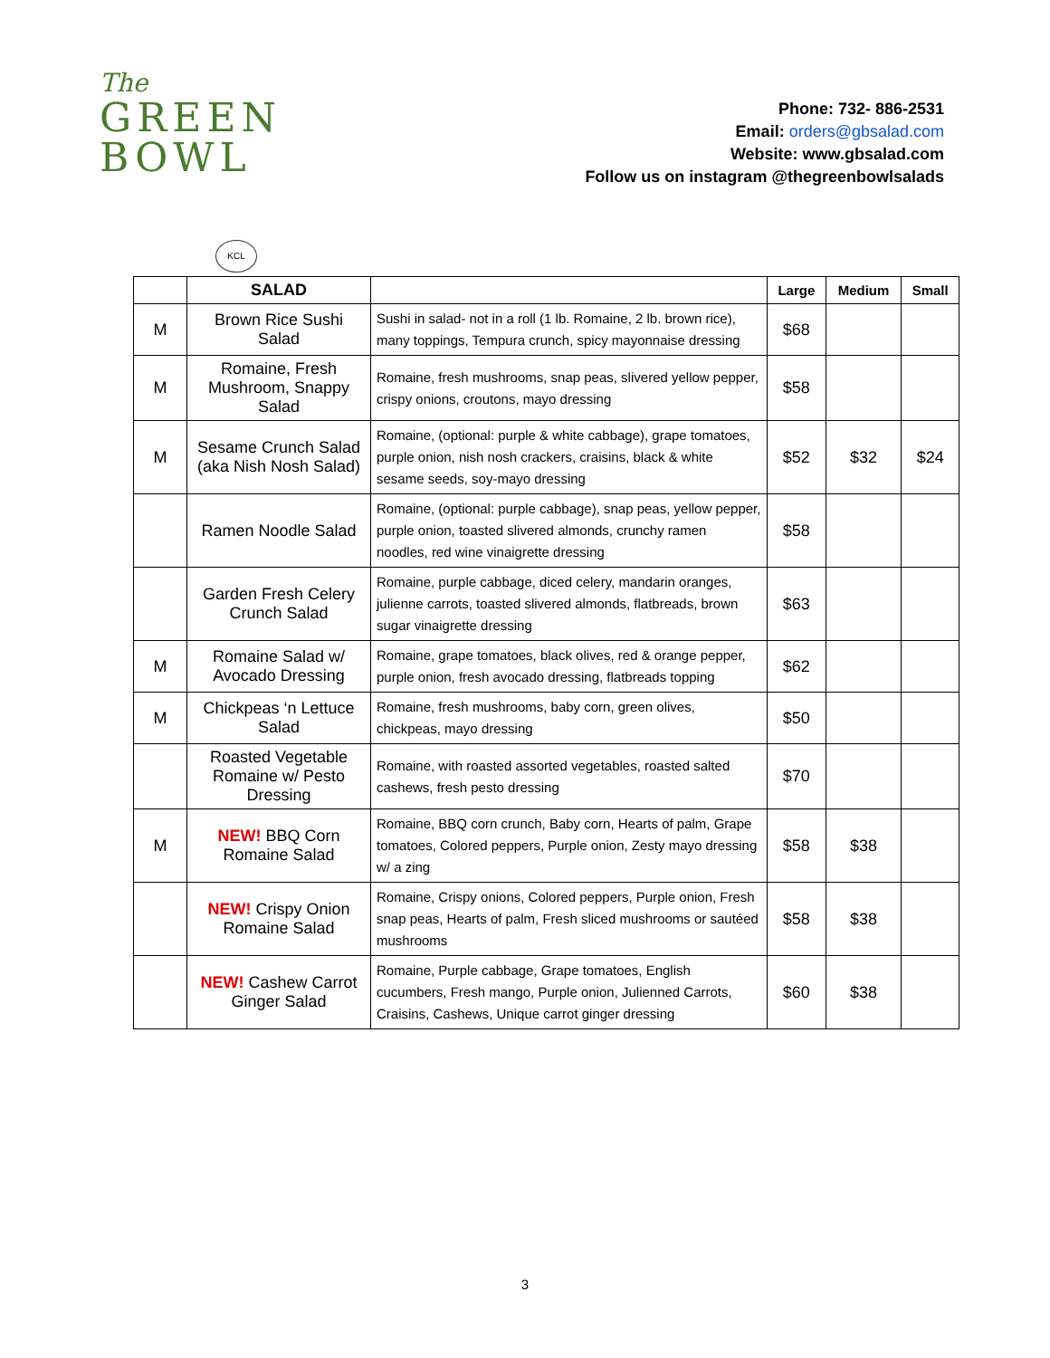The
GREEN
BOWL
Phone: 732- 886-2531
Email: orders@gbsalad.com
Website: www.gbsalad.com
Follow us on instagram @thegreenbowlsalads
KCL
| | SALAD | | Large | Medium | Small |
| --- | --- | --- | --- | --- | --- |
| M | Brown Rice Sushi Salad | Sushi in salad- not in a roll (1 lb. Romaine, 2 lb. brown rice), many toppings, Tempura crunch, spicy mayonnaise dressing | $68 | | |
| M | Romaine, Fresh Mushroom, Snappy Salad | Romaine, fresh mushrooms, snap peas, slivered yellow pepper, crispy onions, croutons, mayo dressing | $58 | | |
| M | Sesame Crunch Salad (aka Nish Nosh Salad) | Romaine, (optional: purple & white cabbage), grape tomatoes, purple onion, nish nosh crackers, craisins, black & white sesame seeds, soy-mayo dressing | $52 | $32 | $24 |
| | Ramen Noodle Salad | Romaine, (optional: purple cabbage), snap peas, yellow pepper, purple onion, toasted slivered almonds, crunchy ramen noodles, red wine vinaigrette dressing | $58 | | |
| | Garden Fresh Celery Crunch Salad | Romaine, purple cabbage, diced celery, mandarin oranges, julienne carrots, toasted slivered almonds, flatbreads, brown sugar vinaigrette dressing | $63 | | |
| M | Romaine Salad w/ Avocado Dressing | Romaine, grape tomatoes, black olives, red & orange pepper, purple onion, fresh avocado dressing, flatbreads topping | $62 | | |
| M | Chickpeas ‘n Lettuce Salad | Romaine, fresh mushrooms, baby corn, green olives, chickpeas, mayo dressing | $50 | | |
| | Roasted Vegetable Romaine w/ Pesto Dressing | Romaine, with roasted assorted vegetables, roasted salted cashews, fresh pesto dressing | $70 | | |
| M | NEW! BBQ Corn Romaine Salad | Romaine, BBQ corn crunch, Baby corn, Hearts of palm, Grape tomatoes, Colored peppers, Purple onion, Zesty mayo dressing w/ a zing | $58 | $38 | |
| | NEW! Crispy Onion Romaine Salad | Romaine, Crispy onions, Colored peppers, Purple onion, Fresh snap peas, Hearts of palm, Fresh sliced mushrooms or sautéed mushrooms | $58 | $38 | |
| | NEW! Cashew Carrot Ginger Salad | Romaine, Purple cabbage, Grape tomatoes, English cucumbers, Fresh mango, Purple onion, Julienned Carrots, Craisins, Cashews, Unique carrot ginger dressing | $60 | $38 | |
3